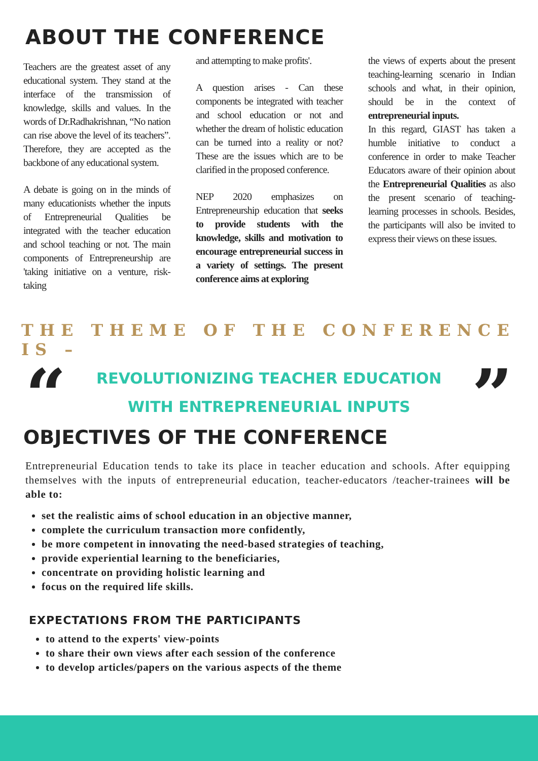ABOUT THE CONFERENCE
Teachers are the greatest asset of any educational system. They stand at the interface of the transmission of knowledge, skills and values. In the words of Dr.Radhakrishnan, “No nation can rise above the level of its teachers”. Therefore, they are accepted as the backbone of any educational system.
A debate is going on in the minds of many educationists whether the inputs of Entrepreneurial Qualities be integrated with the teacher education and school teaching or not. The main components of Entrepreneurship are 'taking initiative on a venture, risk-taking
and attempting to make profits'.
A question arises - Can these components be integrated with teacher and school education or not and whether the dream of holistic education can be turned into a reality or not? These are the issues which are to be clarified in the proposed conference.
NEP 2020 emphasizes on Entrepreneurship education that seeks to provide students with the knowledge, skills and motivation to encourage entrepreneurial success in a variety of settings. The present conference aims at exploring
the views of experts about the present teaching-learning scenario in Indian schools and what, in their opinion, should be in the context of entrepreneurial inputs.
In this regard, GIAST has taken a humble initiative to conduct a conference in order to make Teacher Educators aware of their opinion about the Entrepreneurial Qualities as also the present scenario of teaching-learning processes in schools. Besides, the participants will also be invited to express their views on these issues.
THE THEME OF THE CONFERENCE IS –
“
REVOLUTIONIZING TEACHER EDUCATION
WITH ENTREPRENEURIAL INPUTS
”
OBJECTIVES OF THE CONFERENCE
Entrepreneurial Education tends to take its place in teacher education and schools. After equipping themselves with the inputs of entrepreneurial education, teacher-educators /teacher-trainees will be able to:
set the realistic aims of school education in an objective manner,
complete the curriculum transaction more confidently,
be more competent in innovating the need-based strategies of teaching,
provide experiential learning to the beneficiaries,
concentrate on providing holistic learning and
focus on the required life skills.
EXPECTATIONS FROM THE PARTICIPANTS
to attend to the experts' view-points
to share their own views after each session of the conference
to develop articles/papers on the various aspects of the theme